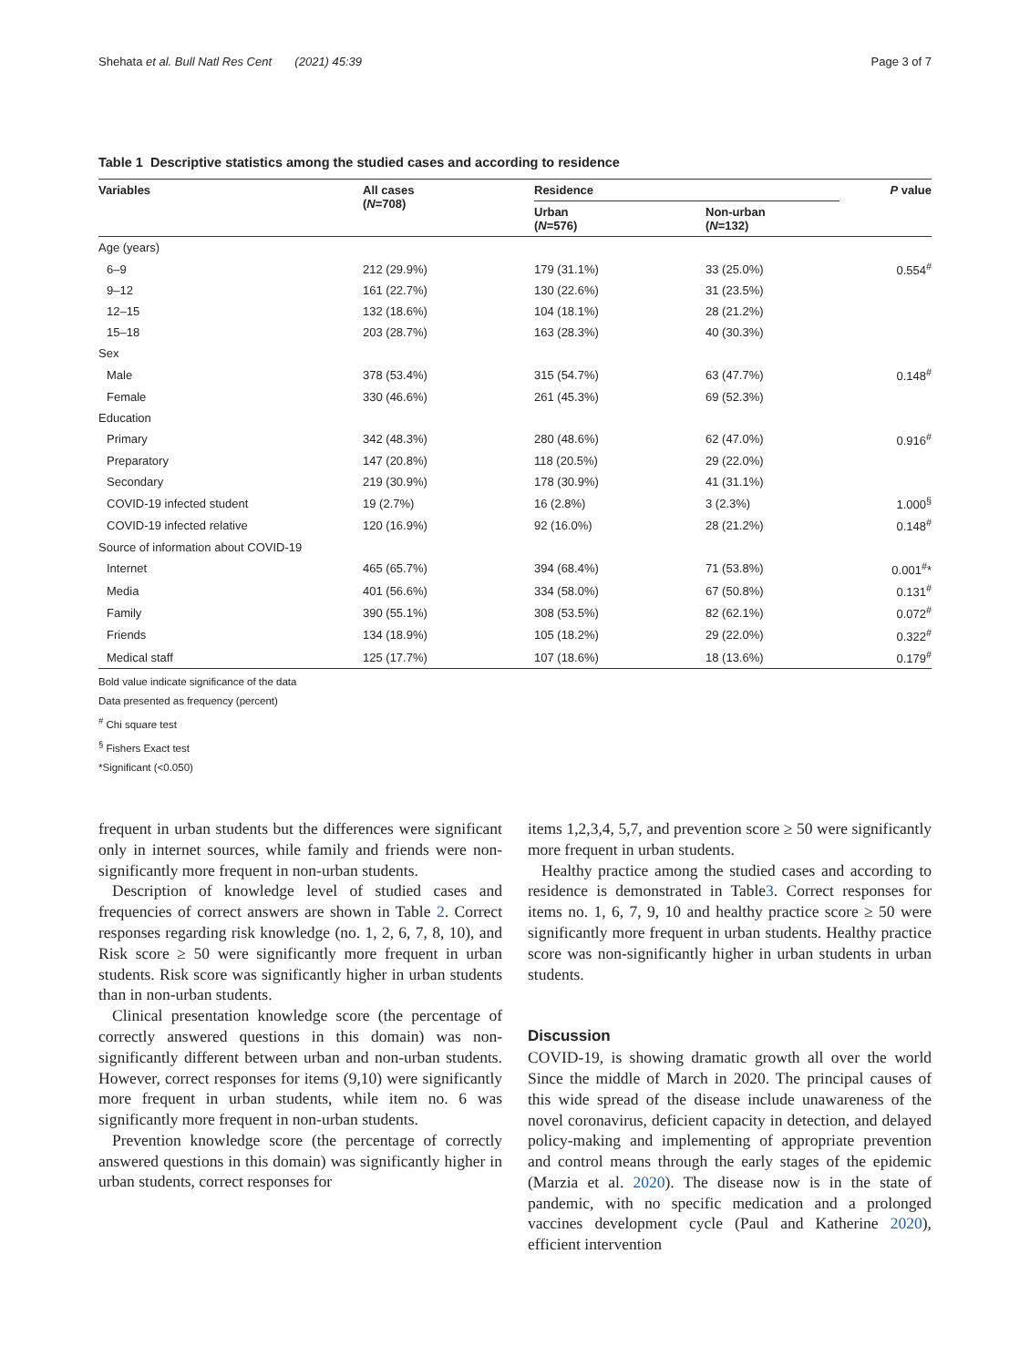Shehata et al. Bull Natl Res Cent (2021) 45:39 Page 3 of 7
Table 1 Descriptive statistics among the studied cases and according to residence
| Variables | All cases ( N =708) | Residence | | P value |
| --- | --- | --- | --- | --- |
| | | Urban ( N =576) | Non-urban ( N =132) | |
| Age (years) | | | | |
| 6–9 | 212 (29.9%) | 179 (31.1%) | 33 (25.0%) | 0.554<sup>#</sup> |
| 9–12 | 161 (22.7%) | 130 (22.6%) | 31 (23.5%) | |
| 12–15 | 132 (18.6%) | 104 (18.1%) | 28 (21.2%) | |
| 15–18 | 203 (28.7%) | 163 (28.3%) | 40 (30.3%) | |
| Sex | | | | |
| Male | 378 (53.4%) | 315 (54.7%) | 63 (47.7%) | 0.148<sup>#</sup> |
| Female | 330 (46.6%) | 261 (45.3%) | 69 (52.3%) | |
| Education | | | | |
| Primary | 342 (48.3%) | 280 (48.6%) | 62 (47.0%) | 0.916<sup>#</sup> |
| Preparatory | 147 (20.8%) | 118 (20.5%) | 29 (22.0%) | |
| Secondary | 219 (30.9%) | 178 (30.9%) | 41 (31.1%) | |
| COVID-19 infected student | 19 (2.7%) | 16 (2.8%) | 3 (2.3%) | 1.000<sup>§</sup> |
| COVID-19 infected relative | 120 (16.9%) | 92 (16.0%) | 28 (21.2%) | 0.148<sup>#</sup> |
| Source of information about COVID-19 | | | | |
| Internet | 465 (65.7%) | 394 (68.4%) | 71 (53.8%) | 0.001<sup>#</sup>* |
| Media | 401 (56.6%) | 334 (58.0%) | 67 (50.8%) | 0.131<sup>#</sup> |
| Family | 390 (55.1%) | 308 (53.5%) | 82 (62.1%) | 0.072<sup>#</sup> |
| Friends | 134 (18.9%) | 105 (18.2%) | 29 (22.0%) | 0.322<sup>#</sup> |
| Medical staff | 125 (17.7%) | 107 (18.6%) | 18 (13.6%) | 0.179<sup>#</sup> |
Bold value indicate significance of the data
Data presented as frequency (percent)
<sup>#</sup> Chi square test
<sup>§</sup> Fishers Exact test
*Significant (<0.050)
frequent in urban students but the differences were significant only in internet sources, while family and friends were non-significantly more frequent in non-urban students.
Description of knowledge level of studied cases and frequencies of correct answers are shown in Table 2. Correct responses regarding risk knowledge (no. 1, 2, 6, 7, 8, 10), and Risk score ≥ 50 were significantly more frequent in urban students. Risk score was significantly higher in urban students than in non-urban students.
Clinical presentation knowledge score (the percentage of correctly answered questions in this domain) was non-significantly different between urban and non-urban students. However, correct responses for items (9,10) were significantly more frequent in urban students, while item no. 6 was significantly more frequent in non-urban students.
Prevention knowledge score (the percentage of correctly answered questions in this domain) was significantly higher in urban students, correct responses for
items 1,2,3,4, 5,7, and prevention score ≥ 50 were significantly more frequent in urban students.
Healthy practice among the studied cases and according to residence is demonstrated in Table3. Correct responses for items no. 1, 6, 7, 9, 10 and healthy practice score ≥ 50 were significantly more frequent in urban students. Healthy practice score was non-significantly higher in urban students in urban students.
Discussion
COVID-19, is showing dramatic growth all over the world Since the middle of March in 2020. The principal causes of this wide spread of the disease include unawareness of the novel coronavirus, deficient capacity in detection, and delayed policy-making and implementing of appropriate prevention and control means through the early stages of the epidemic (Marzia et al. 2020). The disease now is in the state of pandemic, with no specific medication and a prolonged vaccines development cycle (Paul and Katherine 2020), efficient intervention